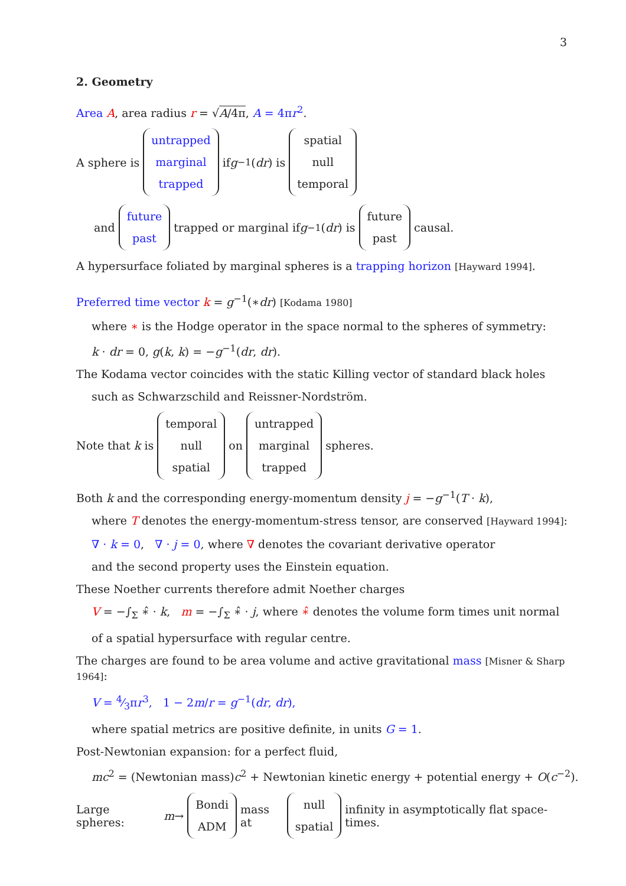3
2. Geometry
Area A, area radius r = √A/4π, A = 4πr<sup>2</sup>.
A sphere is
untrapped
marginal
trapped
if g<sup>−1</sup>(dr) is
spatial
null
temporal
and
future
past
trapped or marginal if g<sup>−1</sup>(dr) is
future
past
causal.
A hypersurface foliated by marginal spheres is a trapping horizon [Hayward 1994].
Preferred time vector k = g<sup>−1</sup>(∗dr) [Kodama 1980]
where ∗ is the Hodge operator in the space normal to the spheres of symmetry:
k · dr = 0, g(k, k) = −g<sup>−1</sup>(dr, dr).
The Kodama vector coincides with the static Killing vector of standard black holes
such as Schwarzschild and Reissner-Nordström.
Note that k is
temporal
null
spatial
on
untrapped
marginal
trapped
spheres.
Both k and the corresponding energy-momentum density j = −g<sup>−1</sup>(T · k),
where T denotes the energy-momentum-stress tensor, are conserved [Hayward 1994]:
∇ · k = 0, ∇ · j = 0, where ∇ denotes the covariant derivative operator
and the second property uses the Einstein equation.
These Noether currents therefore admit Noether charges
V = −∫<sub>Σ</sub> ∗̂ · k, m = −∫<sub>Σ</sub> ∗̂ · j, where ∗̂ denotes the volume form times unit normal
of a spatial hypersurface with regular centre.
The charges are found to be area volume and active gravitational mass [Misner & Sharp 1964]:
V = 4⁄3πr<sup>3</sup>, 1 − 2m/r = g<sup>−1</sup>(dr, dr),
where spatial metrics are positive definite, in units G = 1.
Post-Newtonian expansion: for a perfect fluid,
mc<sup>2</sup> = (Newtonian mass)c<sup>2</sup> + Newtonian kinetic energy + potential energy + O(c<sup>−2</sup>).
Large spheres: m →
Bondi
ADM
mass at
null
spatial
infinity in asymptotically flat space-times.